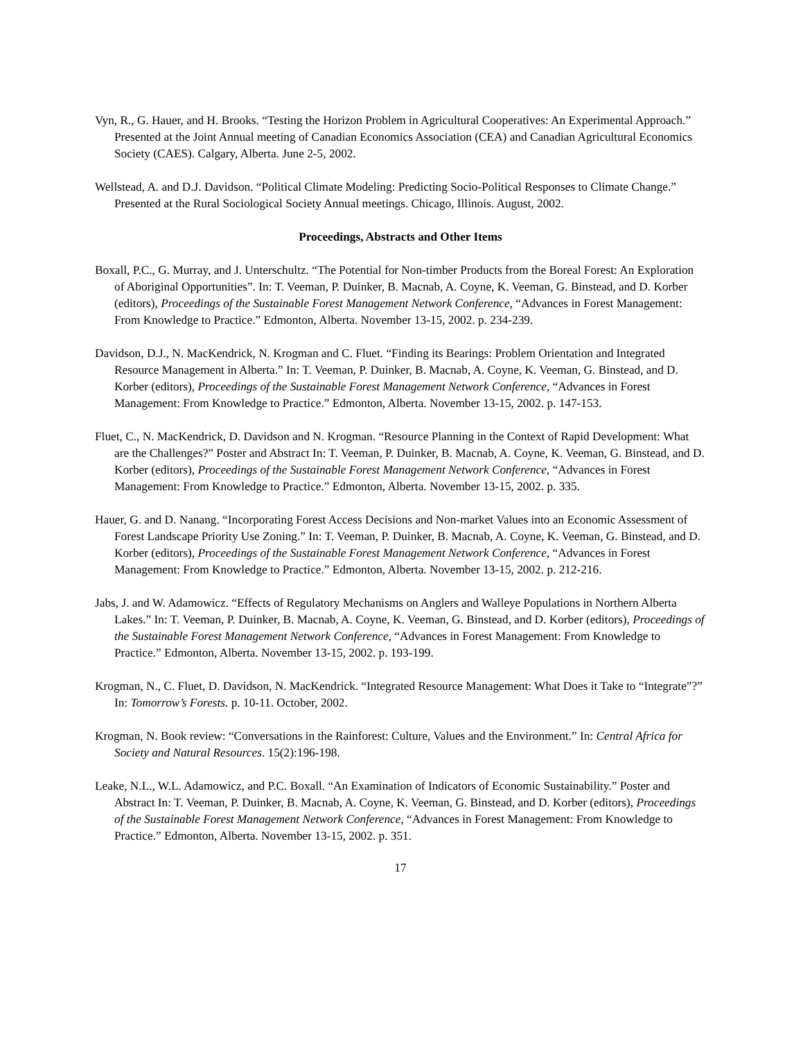Vyn, R., G. Hauer, and H. Brooks. “Testing the Horizon Problem in Agricultural Cooperatives: An Experimental Approach.” Presented at the Joint Annual meeting of Canadian Economics Association (CEA) and Canadian Agricultural Economics Society (CAES). Calgary, Alberta. June 2-5, 2002.
Wellstead, A. and D.J. Davidson. “Political Climate Modeling: Predicting Socio-Political Responses to Climate Change.” Presented at the Rural Sociological Society Annual meetings. Chicago, Illinois. August, 2002.
Proceedings, Abstracts and Other Items
Boxall, P.C., G. Murray, and J. Unterschultz. “The Potential for Non-timber Products from the Boreal Forest: An Exploration of Aboriginal Opportunities”. In: T. Veeman, P. Duinker, B. Macnab, A. Coyne, K. Veeman, G. Binstead, and D. Korber (editors), Proceedings of the Sustainable Forest Management Network Conference, “Advances in Forest Management: From Knowledge to Practice.” Edmonton, Alberta. November 13-15, 2002. p. 234-239.
Davidson, D.J., N. MacKendrick, N. Krogman and C. Fluet. “Finding its Bearings: Problem Orientation and Integrated Resource Management in Alberta.” In: T. Veeman, P. Duinker, B. Macnab, A. Coyne, K. Veeman, G. Binstead, and D. Korber (editors), Proceedings of the Sustainable Forest Management Network Conference, “Advances in Forest Management: From Knowledge to Practice.” Edmonton, Alberta. November 13-15, 2002. p. 147-153.
Fluet, C., N. MacKendrick, D. Davidson and N. Krogman. “Resource Planning in the Context of Rapid Development: What are the Challenges?” Poster and Abstract In: T. Veeman, P. Duinker, B. Macnab, A. Coyne, K. Veeman, G. Binstead, and D. Korber (editors), Proceedings of the Sustainable Forest Management Network Conference, “Advances in Forest Management: From Knowledge to Practice.” Edmonton, Alberta. November 13-15, 2002. p. 335.
Hauer, G. and D. Nanang. “Incorporating Forest Access Decisions and Non-market Values into an Economic Assessment of Forest Landscape Priority Use Zoning.” In: T. Veeman, P. Duinker, B. Macnab, A. Coyne, K. Veeman, G. Binstead, and D. Korber (editors), Proceedings of the Sustainable Forest Management Network Conference, “Advances in Forest Management: From Knowledge to Practice.” Edmonton, Alberta. November 13-15, 2002. p. 212-216.
Jabs, J. and W. Adamowicz. “Effects of Regulatory Mechanisms on Anglers and Walleye Populations in Northern Alberta Lakes.” In: T. Veeman, P. Duinker, B. Macnab, A. Coyne, K. Veeman, G. Binstead, and D. Korber (editors), Proceedings of the Sustainable Forest Management Network Conference, “Advances in Forest Management: From Knowledge to Practice.” Edmonton, Alberta. November 13-15, 2002. p. 193-199.
Krogman, N., C. Fluet, D. Davidson, N. MacKendrick. “Integrated Resource Management: What Does it Take to “Integrate”?” In: Tomorrow’s Forests. p. 10-11. October, 2002.
Krogman, N. Book review: “Conversations in the Rainforest: Culture, Values and the Environment.” In: Central Africa for Society and Natural Resources. 15(2):196-198.
Leake, N.L., W.L. Adamowicz, and P.C. Boxall. “An Examination of Indicators of Economic Sustainability.” Poster and Abstract In: T. Veeman, P. Duinker, B. Macnab, A. Coyne, K. Veeman, G. Binstead, and D. Korber (editors), Proceedings of the Sustainable Forest Management Network Conference, “Advances in Forest Management: From Knowledge to Practice.” Edmonton, Alberta. November 13-15, 2002. p. 351.
17